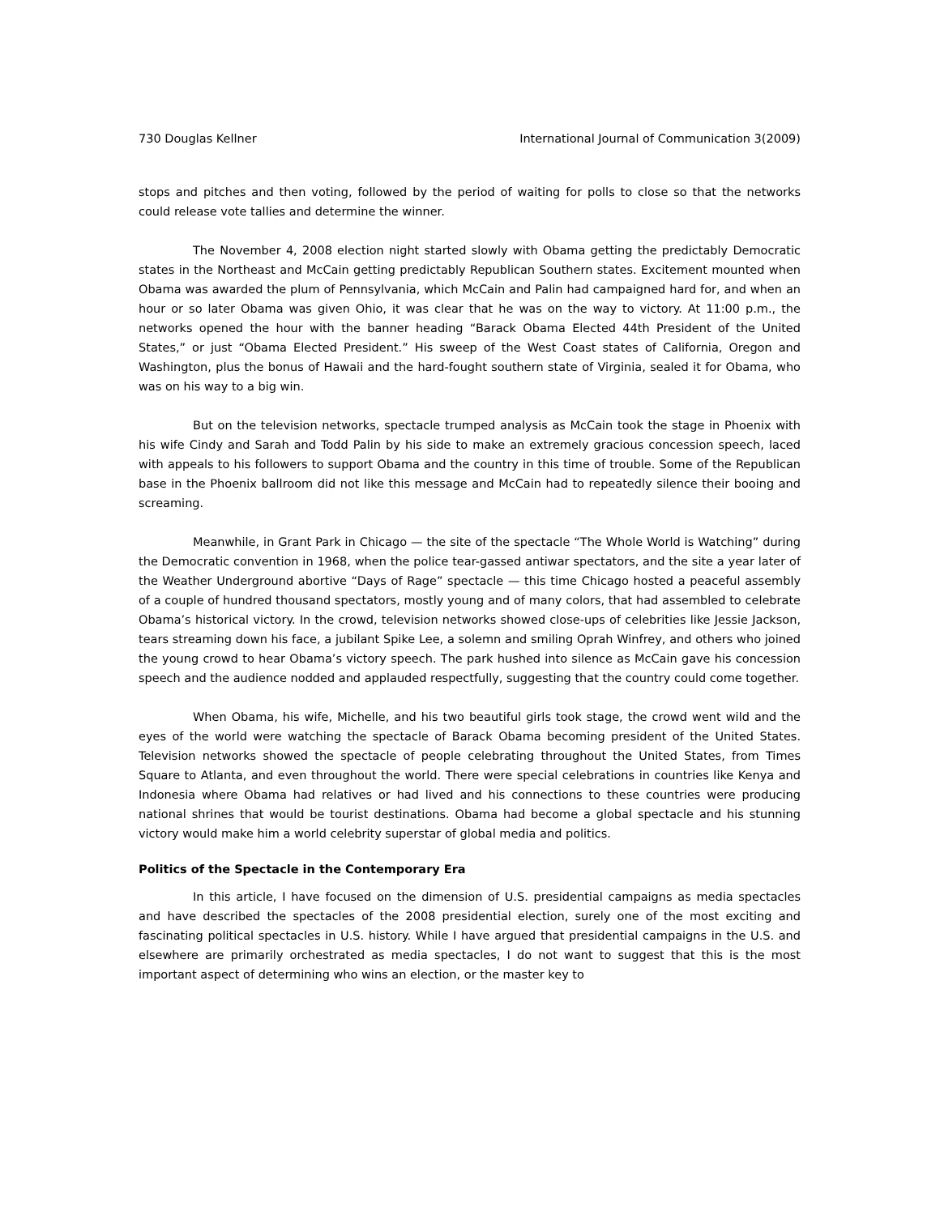730 Douglas Kellner International Journal of Communication 3(2009)
stops and pitches and then voting, followed by the period of waiting for polls to close so that the networks could release vote tallies and determine the winner.
The November 4, 2008 election night started slowly with Obama getting the predictably Democratic states in the Northeast and McCain getting predictably Republican Southern states. Excitement mounted when Obama was awarded the plum of Pennsylvania, which McCain and Palin had campaigned hard for, and when an hour or so later Obama was given Ohio, it was clear that he was on the way to victory. At 11:00 p.m., the networks opened the hour with the banner heading “Barack Obama Elected 44th President of the United States,” or just “Obama Elected President.” His sweep of the West Coast states of California, Oregon and Washington, plus the bonus of Hawaii and the hard-fought southern state of Virginia, sealed it for Obama, who was on his way to a big win.
But on the television networks, spectacle trumped analysis as McCain took the stage in Phoenix with his wife Cindy and Sarah and Todd Palin by his side to make an extremely gracious concession speech, laced with appeals to his followers to support Obama and the country in this time of trouble. Some of the Republican base in the Phoenix ballroom did not like this message and McCain had to repeatedly silence their booing and screaming.
Meanwhile, in Grant Park in Chicago — the site of the spectacle “The Whole World is Watching” during the Democratic convention in 1968, when the police tear-gassed antiwar spectators, and the site a year later of the Weather Underground abortive “Days of Rage” spectacle — this time Chicago hosted a peaceful assembly of a couple of hundred thousand spectators, mostly young and of many colors, that had assembled to celebrate Obama’s historical victory. In the crowd, television networks showed close-ups of celebrities like Jessie Jackson, tears streaming down his face, a jubilant Spike Lee, a solemn and smiling Oprah Winfrey, and others who joined the young crowd to hear Obama’s victory speech. The park hushed into silence as McCain gave his concession speech and the audience nodded and applauded respectfully, suggesting that the country could come together.
When Obama, his wife, Michelle, and his two beautiful girls took stage, the crowd went wild and the eyes of the world were watching the spectacle of Barack Obama becoming president of the United States. Television networks showed the spectacle of people celebrating throughout the United States, from Times Square to Atlanta, and even throughout the world. There were special celebrations in countries like Kenya and Indonesia where Obama had relatives or had lived and his connections to these countries were producing national shrines that would be tourist destinations. Obama had become a global spectacle and his stunning victory would make him a world celebrity superstar of global media and politics.
Politics of the Spectacle in the Contemporary Era
In this article, I have focused on the dimension of U.S. presidential campaigns as media spectacles and have described the spectacles of the 2008 presidential election, surely one of the most exciting and fascinating political spectacles in U.S. history. While I have argued that presidential campaigns in the U.S. and elsewhere are primarily orchestrated as media spectacles, I do not want to suggest that this is the most important aspect of determining who wins an election, or the master key to